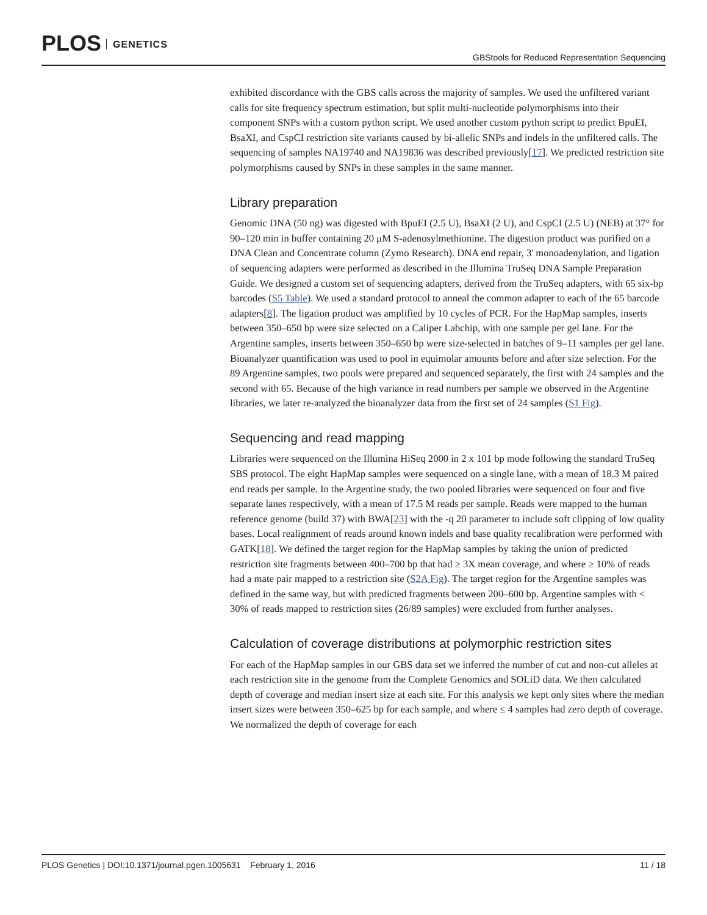PLOS GENETICS
GBStools for Reduced Representation Sequencing
exhibited discordance with the GBS calls across the majority of samples. We used the unfiltered variant calls for site frequency spectrum estimation, but split multi-nucleotide polymorphisms into their component SNPs with a custom python script. We used another custom python script to predict BpuEI, BsaXI, and CspCI restriction site variants caused by bi-allelic SNPs and indels in the unfiltered calls. The sequencing of samples NA19740 and NA19836 was described previously[17]. We predicted restriction site polymorphisms caused by SNPs in these samples in the same manner.
Library preparation
Genomic DNA (50 ng) was digested with BpuEI (2.5 U), BsaXI (2 U), and CspCI (2.5 U) (NEB) at 37° for 90–120 min in buffer containing 20 μM S-adenosylmethionine. The digestion product was purified on a DNA Clean and Concentrate column (Zymo Research). DNA end repair, 3' monoadenylation, and ligation of sequencing adapters were performed as described in the Illumina TruSeq DNA Sample Preparation Guide. We designed a custom set of sequencing adapters, derived from the TruSeq adapters, with 65 six-bp barcodes (S5 Table). We used a standard protocol to anneal the common adapter to each of the 65 barcode adapters[8]. The ligation product was amplified by 10 cycles of PCR. For the HapMap samples, inserts between 350–650 bp were size selected on a Caliper Labchip, with one sample per gel lane. For the Argentine samples, inserts between 350–650 bp were size-selected in batches of 9–11 samples per gel lane. Bioanalyzer quantification was used to pool in equimolar amounts before and after size selection. For the 89 Argentine samples, two pools were prepared and sequenced separately, the first with 24 samples and the second with 65. Because of the high variance in read numbers per sample we observed in the Argentine libraries, we later re-analyzed the bioanalyzer data from the first set of 24 samples (S1 Fig).
Sequencing and read mapping
Libraries were sequenced on the Illumina HiSeq 2000 in 2 x 101 bp mode following the standard TruSeq SBS protocol. The eight HapMap samples were sequenced on a single lane, with a mean of 18.3 M paired end reads per sample. In the Argentine study, the two pooled libraries were sequenced on four and five separate lanes respectively, with a mean of 17.5 M reads per sample. Reads were mapped to the human reference genome (build 37) with BWA[23] with the -q 20 parameter to include soft clipping of low quality bases. Local realignment of reads around known indels and base quality recalibration were performed with GATK[18]. We defined the target region for the HapMap samples by taking the union of predicted restriction site fragments between 400–700 bp that had ≥ 3X mean coverage, and where ≥ 10% of reads had a mate pair mapped to a restriction site (S2A Fig). The target region for the Argentine samples was defined in the same way, but with predicted fragments between 200–600 bp. Argentine samples with < 30% of reads mapped to restriction sites (26/89 samples) were excluded from further analyses.
Calculation of coverage distributions at polymorphic restriction sites
For each of the HapMap samples in our GBS data set we inferred the number of cut and non-cut alleles at each restriction site in the genome from the Complete Genomics and SOLiD data. We then calculated depth of coverage and median insert size at each site. For this analysis we kept only sites where the median insert sizes were between 350–625 bp for each sample, and where ≤ 4 samples had zero depth of coverage. We normalized the depth of coverage for each
PLOS Genetics | DOI:10.1371/journal.pgen.1005631 February 1, 2016
11 / 18